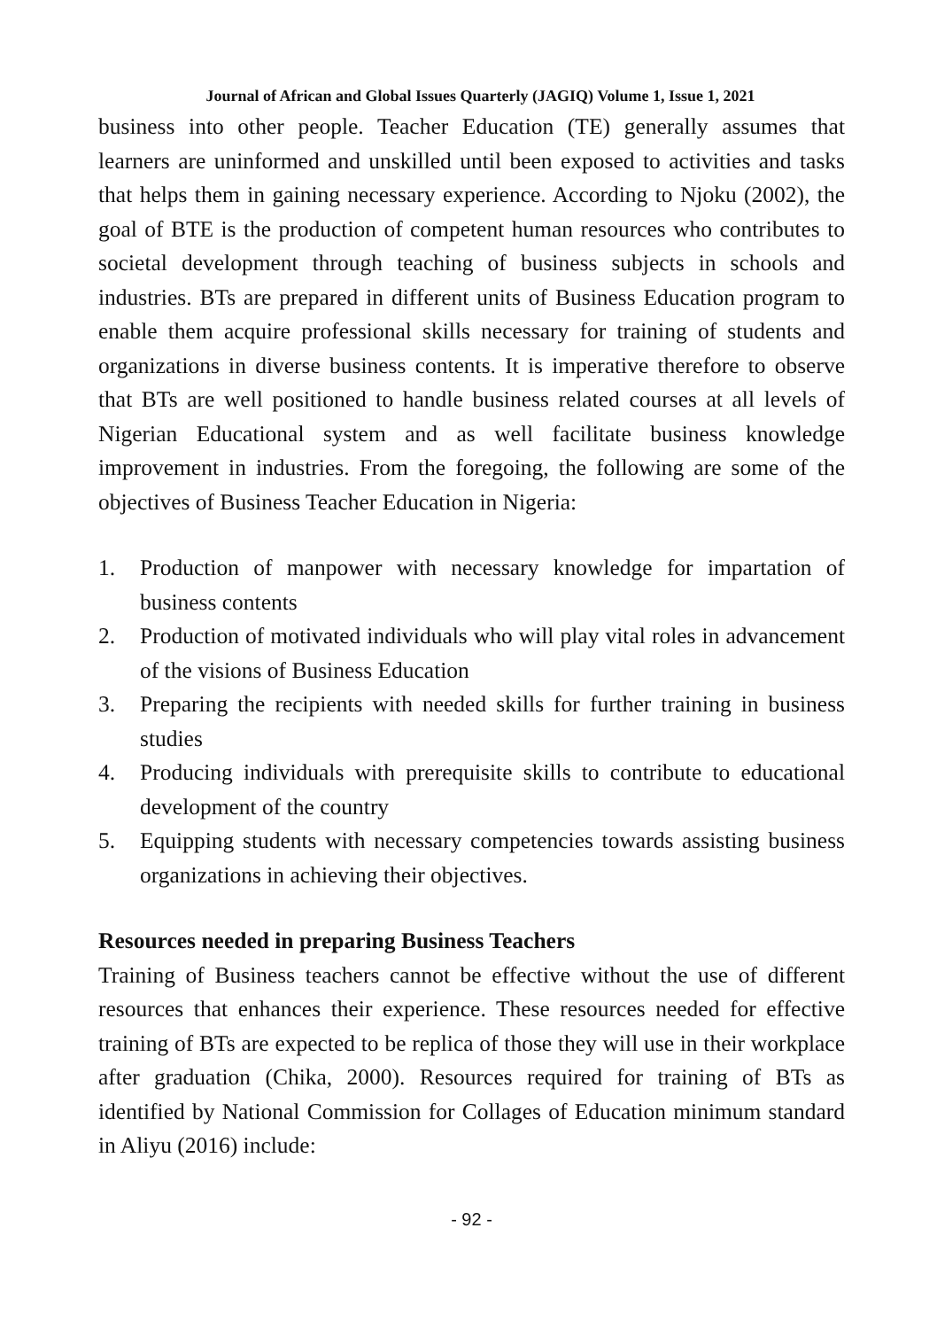Journal of African and Global Issues Quarterly (JAGIQ) Volume 1, Issue 1, 2021
business into other people. Teacher Education (TE) generally assumes that learners are uninformed and unskilled until been exposed to activities and tasks that helps them in gaining necessary experience. According to Njoku (2002), the goal of BTE is the production of competent human resources who contributes to societal development through teaching of business subjects in schools and industries. BTs are prepared in different units of Business Education program to enable them acquire professional skills necessary for training of students and organizations in diverse business contents. It is imperative therefore to observe that BTs are well positioned to handle business related courses at all levels of Nigerian Educational system and as well facilitate business knowledge improvement in industries. From the foregoing, the following are some of the objectives of Business Teacher Education in Nigeria:
1. Production of manpower with necessary knowledge for impartation of business contents
2. Production of motivated individuals who will play vital roles in advancement of the visions of Business Education
3. Preparing the recipients with needed skills for further training in business studies
4. Producing individuals with prerequisite skills to contribute to educational development of the country
5. Equipping students with necessary competencies towards assisting business organizations in achieving their objectives.
Resources needed in preparing Business Teachers
Training of Business teachers cannot be effective without the use of different resources that enhances their experience. These resources needed for effective training of BTs are expected to be replica of those they will use in their workplace after graduation (Chika, 2000). Resources required for training of BTs as identified by National Commission for Collages of Education minimum standard in Aliyu (2016) include:
- 92 -